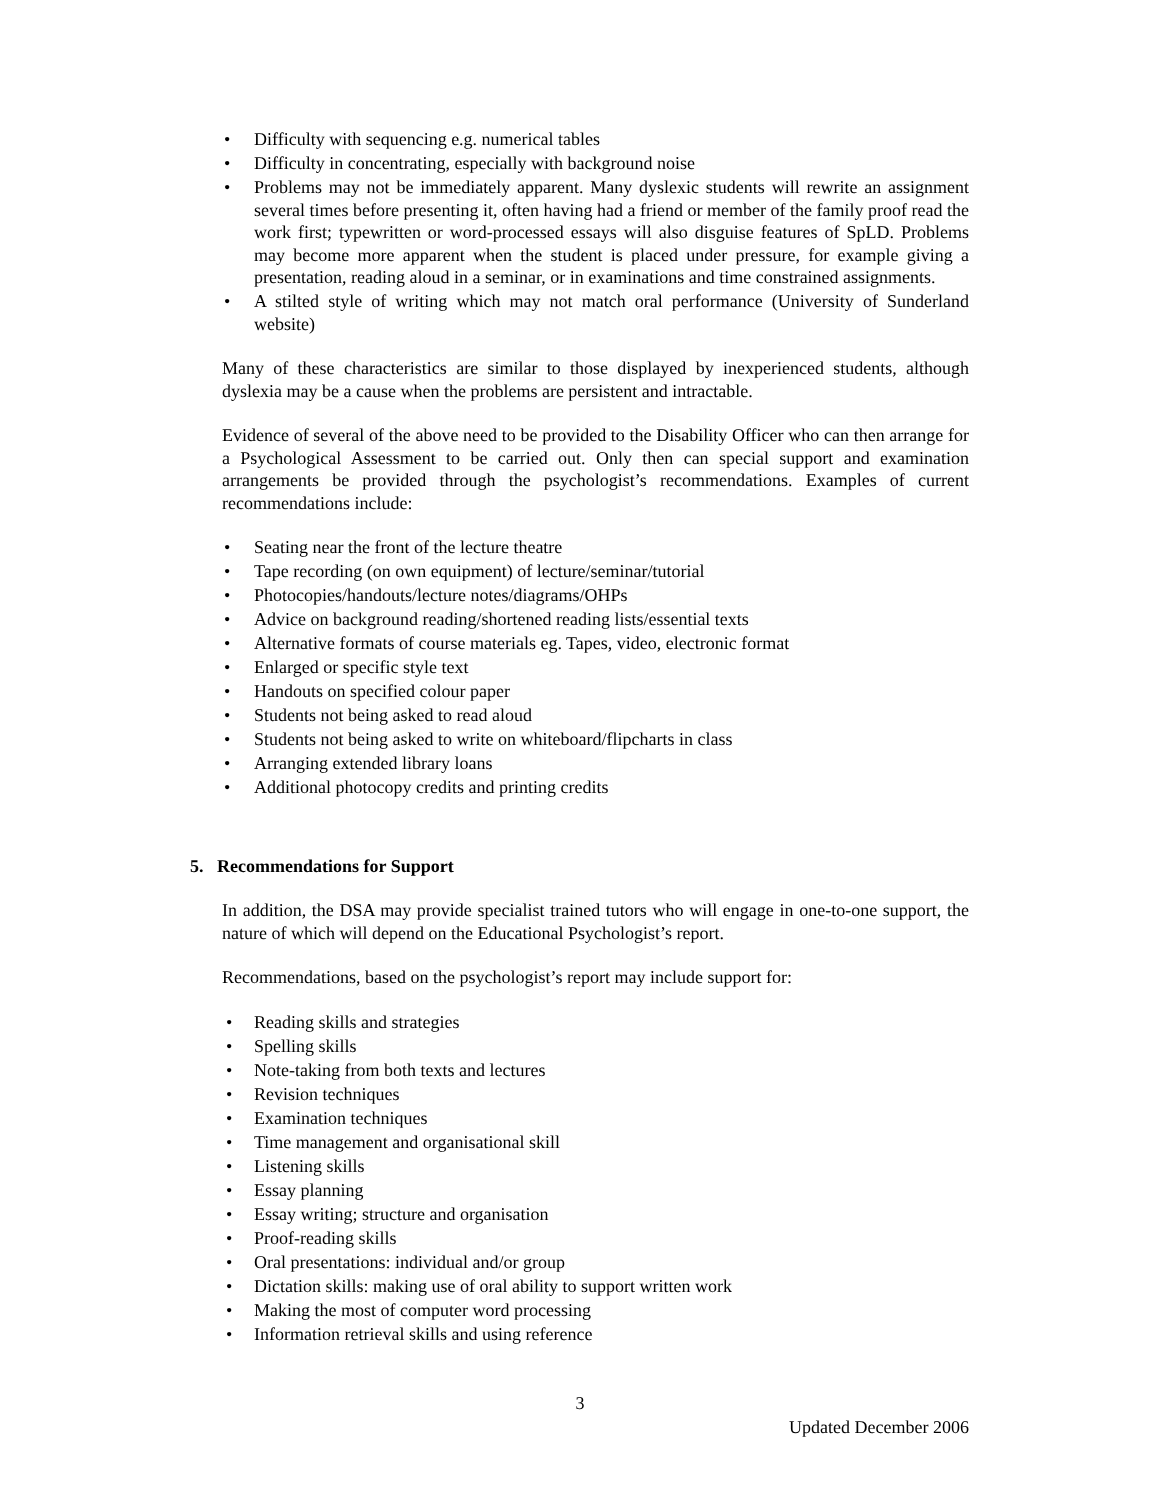• Difficulty with sequencing e.g. numerical tables
• Difficulty in concentrating, especially with background noise
• Problems may not be immediately apparent. Many dyslexic students will rewrite an assignment several times before presenting it, often having had a friend or member of the family proof read the work first; typewritten or word-processed essays will also disguise features of SpLD. Problems may become more apparent when the student is placed under pressure, for example giving a presentation, reading aloud in a seminar, or in examinations and time constrained assignments.
• A stilted style of writing which may not match oral performance (University of Sunderland website)
Many of these characteristics are similar to those displayed by inexperienced students, although dyslexia may be a cause when the problems are persistent and intractable.
Evidence of several of the above need to be provided to the Disability Officer who can then arrange for a Psychological Assessment to be carried out. Only then can special support and examination arrangements be provided through the psychologist’s recommendations. Examples of current recommendations include:
• Seating near the front of the lecture theatre
• Tape recording (on own equipment) of lecture/seminar/tutorial
• Photocopies/handouts/lecture notes/diagrams/OHPs
• Advice on background reading/shortened reading lists/essential texts
• Alternative formats of course materials eg. Tapes, video, electronic format
• Enlarged or specific style text
• Handouts on specified colour paper
• Students not being asked to read aloud
• Students not being asked to write on whiteboard/flipcharts in class
• Arranging extended library loans
• Additional photocopy credits and printing credits
5. Recommendations for Support
In addition, the DSA may provide specialist trained tutors who will engage in one-to-one support, the nature of which will depend on the Educational Psychologist’s report.
Recommendations, based on the psychologist’s report may include support for:
• Reading skills and strategies
• Spelling skills
• Note-taking from both texts and lectures
• Revision techniques
• Examination techniques
• Time management and organisational skill
• Listening skills
• Essay planning
• Essay writing; structure and organisation
• Proof-reading skills
• Oral presentations: individual and/or group
• Dictation skills: making use of oral ability to support written work
• Making the most of computer word processing
• Information retrieval skills and using reference
3
Updated December 2006